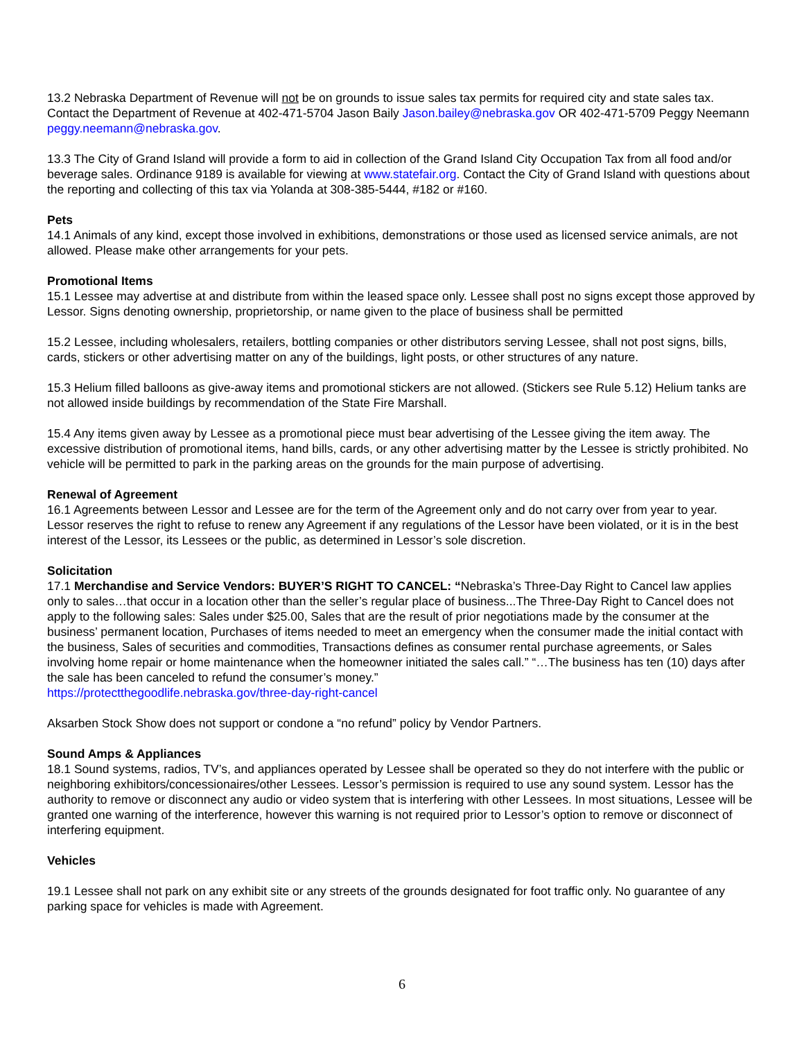13.2 Nebraska Department of Revenue will not be on grounds to issue sales tax permits for required city and state sales tax. Contact the Department of Revenue at 402-471-5704 Jason Baily Jason.bailey@nebraska.gov OR 402-471-5709 Peggy Neemann peggy.neemann@nebraska.gov.
13.3 The City of Grand Island will provide a form to aid in collection of the Grand Island City Occupation Tax from all food and/or beverage sales. Ordinance 9189 is available for viewing at www.statefair.org. Contact the City of Grand Island with questions about the reporting and collecting of this tax via Yolanda at 308-385-5444, #182 or #160.
Pets
14.1 Animals of any kind, except those involved in exhibitions, demonstrations or those used as licensed service animals, are not allowed. Please make other arrangements for your pets.
Promotional Items
15.1 Lessee may advertise at and distribute from within the leased space only. Lessee shall post no signs except those approved by Lessor. Signs denoting ownership, proprietorship, or name given to the place of business shall be permitted
15.2 Lessee, including wholesalers, retailers, bottling companies or other distributors serving Lessee, shall not post signs, bills, cards, stickers or other advertising matter on any of the buildings, light posts, or other structures of any nature.
15.3 Helium filled balloons as give-away items and promotional stickers are not allowed. (Stickers see Rule 5.12) Helium tanks are not allowed inside buildings by recommendation of the State Fire Marshall.
15.4 Any items given away by Lessee as a promotional piece must bear advertising of the Lessee giving the item away. The excessive distribution of promotional items, hand bills, cards, or any other advertising matter by the Lessee is strictly prohibited. No vehicle will be permitted to park in the parking areas on the grounds for the main purpose of advertising.
Renewal of Agreement
16.1 Agreements between Lessor and Lessee are for the term of the Agreement only and do not carry over from year to year. Lessor reserves the right to refuse to renew any Agreement if any regulations of the Lessor have been violated, or it is in the best interest of the Lessor, its Lessees or the public, as determined in Lessor’s sole discretion.
Solicitation
17.1 Merchandise and Service Vendors: BUYER’S RIGHT TO CANCEL: “Nebraska’s Three-Day Right to Cancel law applies only to sales…that occur in a location other than the seller’s regular place of business...The Three-Day Right to Cancel does not apply to the following sales: Sales under $25.00, Sales that are the result of prior negotiations made by the consumer at the business’ permanent location, Purchases of items needed to meet an emergency when the consumer made the initial contact with the business, Sales of securities and commodities, Transactions defines as consumer rental purchase agreements, or Sales involving home repair or home maintenance when the homeowner initiated the sales call.” “…The business has ten (10) days after the sale has been canceled to refund the consumer’s money.”
https://protectthegoodlife.nebraska.gov/three-day-right-cancel
Aksarben Stock Show does not support or condone a “no refund” policy by Vendor Partners.
Sound Amps & Appliances
18.1 Sound systems, radios, TV’s, and appliances operated by Lessee shall be operated so they do not interfere with the public or neighboring exhibitors/concessionaires/other Lessees. Lessor’s permission is required to use any sound system. Lessor has the authority to remove or disconnect any audio or video system that is interfering with other Lessees. In most situations, Lessee will be granted one warning of the interference, however this warning is not required prior to Lessor’s option to remove or disconnect of interfering equipment.
Vehicles
19.1 Lessee shall not park on any exhibit site or any streets of the grounds designated for foot traffic only. No guarantee of any parking space for vehicles is made with Agreement.
6